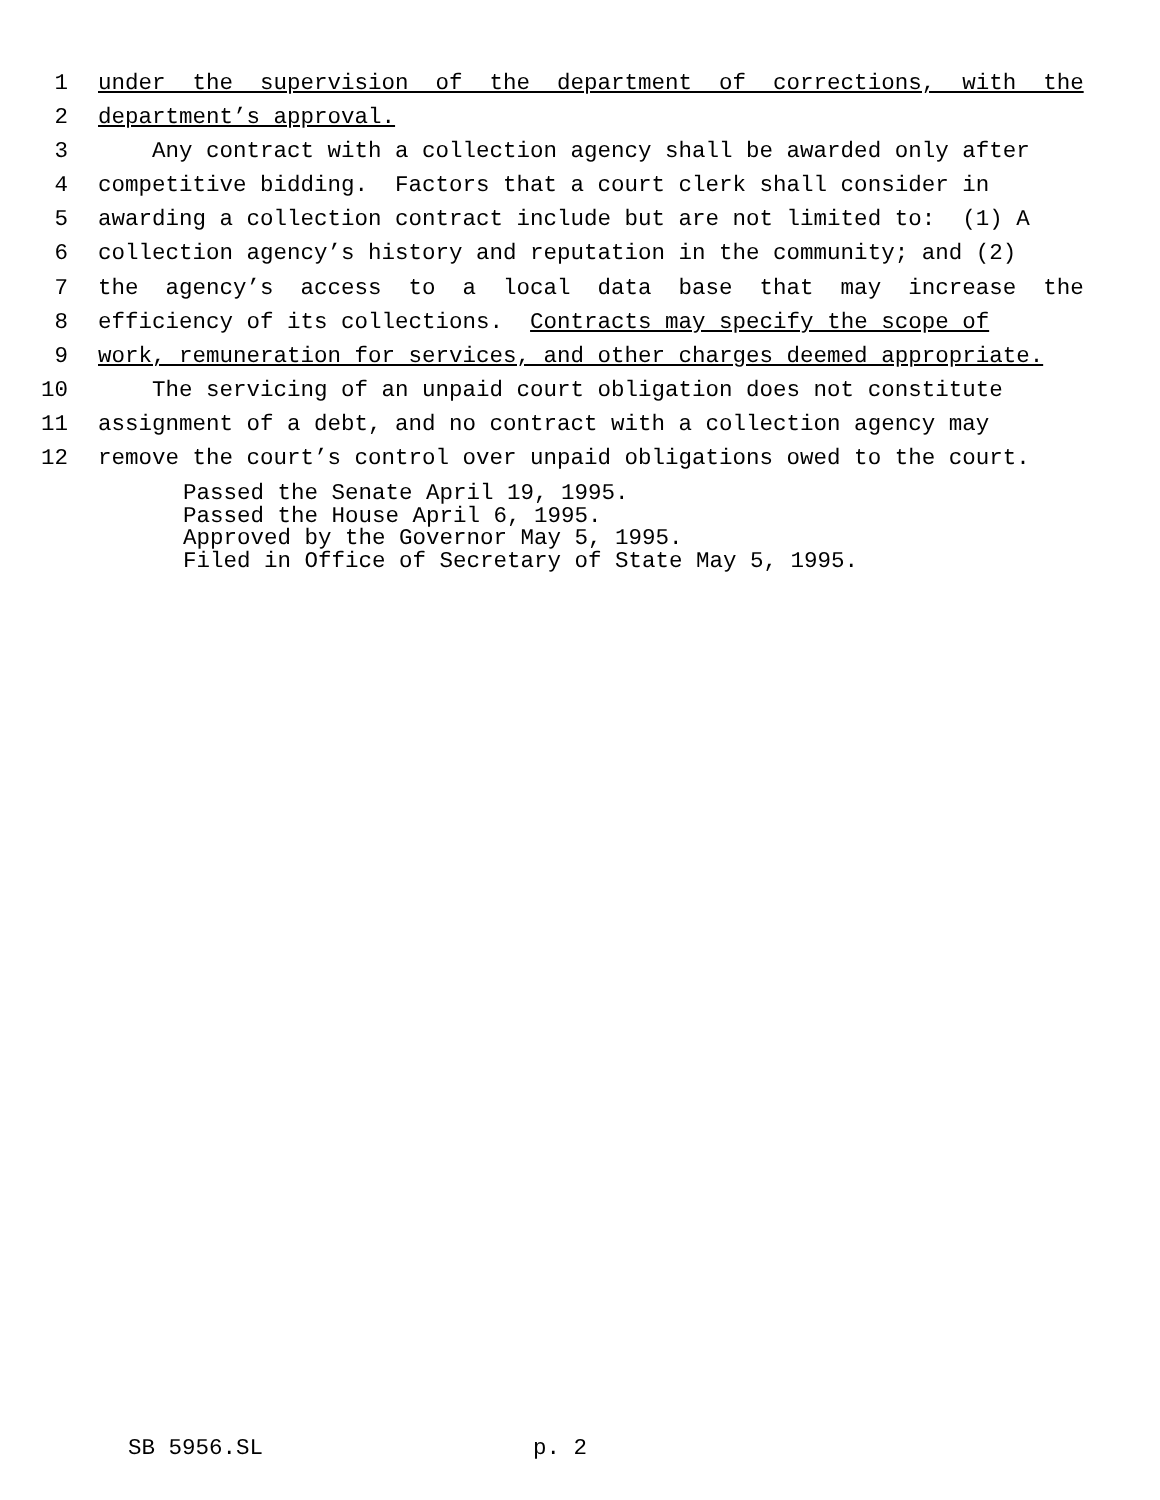1 under the supervision of the department of corrections, with the
2 department’s approval.
3 Any contract with a collection agency shall be awarded only after
4 competitive bidding. Factors that a court clerk shall consider in
5 awarding a collection contract include but are not limited to: (1) A
6 collection agency’s history and reputation in the community; and (2)
7 the agency’s access to a local data base that may increase the
8 efficiency of its collections. Contracts may specify the scope of
9 work, remuneration for services, and other charges deemed appropriate.
10 The servicing of an unpaid court obligation does not constitute
11 assignment of a debt, and no contract with a collection agency may
12 remove the court’s control over unpaid obligations owed to the court.
Passed the Senate April 19, 1995. Passed the House April 6, 1995. Approved by the Governor May 5, 1995. Filed in Office of Secretary of State May 5, 1995.
SB 5956.SL p. 2